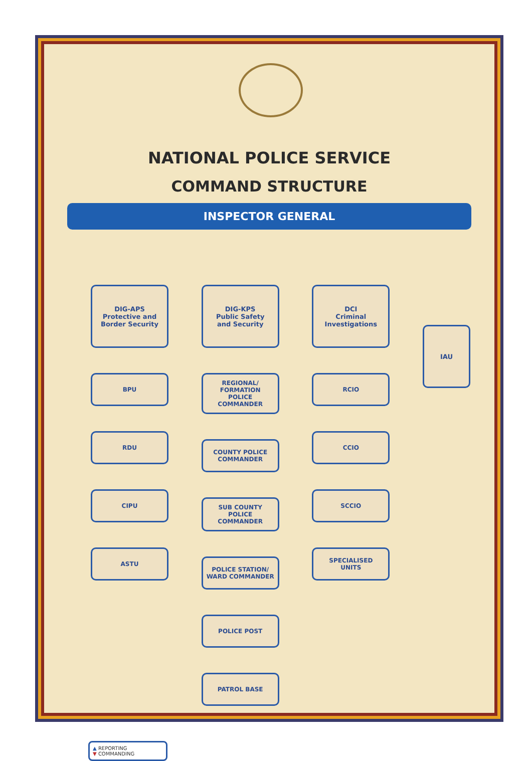NATIONAL POLICE SERVICE
COMMAND STRUCTURE
INSPECTOR GENERAL
DIG-APS
Protective and
Border Security
BPU
RDU
CIPU
ASTU
DIG-KPS
Public Safety
and Security
REGIONAL/
FORMATION
POLICE COMMANDER
COUNTY POLICE
COMMANDER
SUB COUNTY
POLICE
COMMANDER
POLICE STATION/
WARD COMMANDER
POLICE POST
PATROL BASE
DCI
Criminal
Investigations
RCIO
CCIO
SCCIO
SPECIALISED
UNITS
IAU
▲ REPORTING
▼ COMMANDING